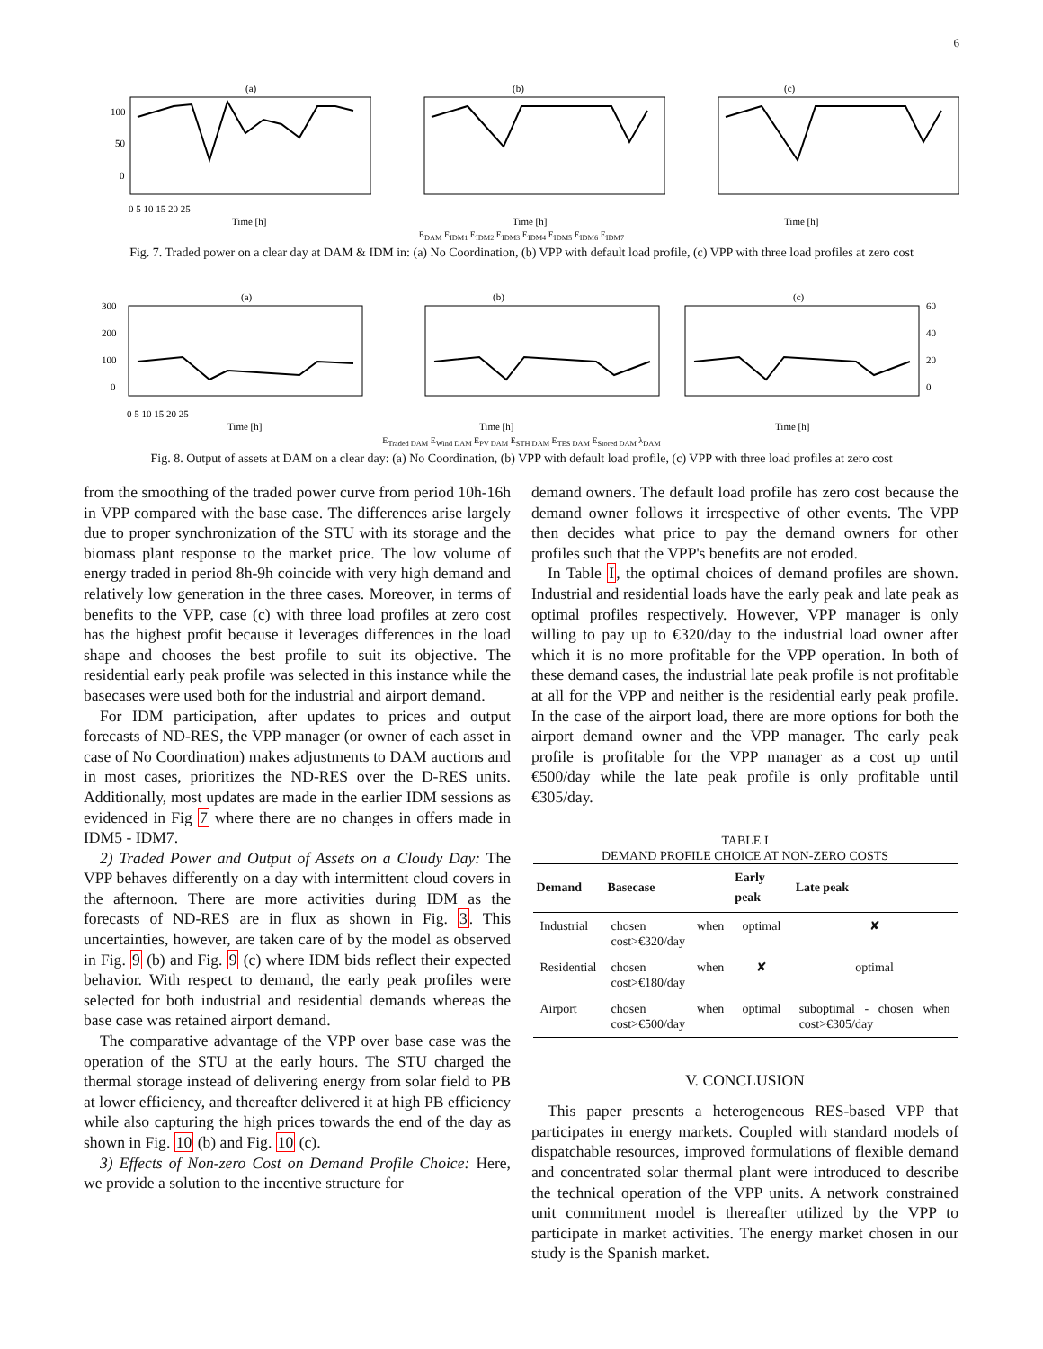6
(a)
100
50
0
0 5 10 15 20 25
Time [h]
(b)
Time [h]
(c)
Time [h]
E<sub>DAM</sub> E<sub>IDM1</sub> E<sub>IDM2</sub> E<sub>IDM3</sub> E<sub>IDM4</sub> E<sub>IDM5</sub> E<sub>IDM6</sub> E<sub>IDM7</sub>
Fig. 7. Traded power on a clear day at DAM & IDM in: (a) No Coordination, (b) VPP with default load profile, (c) VPP with three load profiles at zero cost
(a)
300
200
100
0
0 5 10 15 20 25
Time [h]
(b)
Time [h]
(c)
Time [h]
60
40
20
0
E<sub>Traded DAM</sub> E<sub>Wind DAM</sub> E<sub>PV DAM</sub> E<sub>STH DAM</sub> E<sub>TES DAM</sub> E<sub>Stored DAM</sub> λ<sub>DAM</sub>
Fig. 8. Output of assets at DAM on a clear day: (a) No Coordination, (b) VPP with default load profile, (c) VPP with three load profiles at zero cost
from the smoothing of the traded power curve from period 10h-16h in VPP compared with the base case. The differences arise largely due to proper synchronization of the STU with its storage and the biomass plant response to the market price. The low volume of energy traded in period 8h-9h coincide with very high demand and relatively low generation in the three cases. Moreover, in terms of benefits to the VPP, case (c) with three load profiles at zero cost has the highest profit because it leverages differences in the load shape and chooses the best profile to suit its objective. The residential early peak profile was selected in this instance while the basecases were used both for the industrial and airport demand.
For IDM participation, after updates to prices and output forecasts of ND-RES, the VPP manager (or owner of each asset in case of No Coordination) makes adjustments to DAM auctions and in most cases, prioritizes the ND-RES over the D-RES units. Additionally, most updates are made in the earlier IDM sessions as evidenced in Fig 7 where there are no changes in offers made in IDM5 - IDM7.
2) Traded Power and Output of Assets on a Cloudy Day: The VPP behaves differently on a day with intermittent cloud covers in the afternoon. There are more activities during IDM as the forecasts of ND-RES are in flux as shown in Fig. 3. This uncertainties, however, are taken care of by the model as observed in Fig. 9 (b) and Fig. 9 (c) where IDM bids reflect their expected behavior. With respect to demand, the early peak profiles were selected for both industrial and residential demands whereas the base case was retained airport demand.
The comparative advantage of the VPP over base case was the operation of the STU at the early hours. The STU charged the thermal storage instead of delivering energy from solar field to PB at lower efficiency, and thereafter delivered it at high PB efficiency while also capturing the high prices towards the end of the day as shown in Fig. 10 (b) and Fig. 10 (c).
3) Effects of Non-zero Cost on Demand Profile Choice: Here, we provide a solution to the incentive structure for
demand owners. The default load profile has zero cost because the demand owner follows it irrespective of other events. The VPP then decides what price to pay the demand owners for other profiles such that the VPP's benefits are not eroded.
In Table I, the optimal choices of demand profiles are shown. Industrial and residential loads have the early peak and late peak as optimal profiles respectively. However, VPP manager is only willing to pay up to €320/day to the industrial load owner after which it is no more profitable for the VPP operation. In both of these demand cases, the industrial late peak profile is not profitable at all for the VPP and neither is the residential early peak profile. In the case of the airport load, there are more options for both the airport demand owner and the VPP manager. The early peak profile is profitable for the VPP manager as a cost up until €500/day while the late peak profile is only profitable until €305/day.
TABLE I
DEMAND PROFILE CHOICE AT NON-ZERO COSTS
| Demand | Basecase | Early peak | Late peak |
| --- | --- | --- | --- |
| Industrial | chosen when cost>€320/day | optimal | ✘ |
| Residential | chosen when cost>€180/day | ✘ | optimal |
| Airport | chosen when cost>€500/day | optimal | suboptimal - chosen when cost>€305/day |
V. CONCLUSION
This paper presents a heterogeneous RES-based VPP that participates in energy markets. Coupled with standard models of dispatchable resources, improved formulations of flexible demand and concentrated solar thermal plant were introduced to describe the technical operation of the VPP units. A network constrained unit commitment model is thereafter utilized by the VPP to participate in market activities. The energy market chosen in our study is the Spanish market.